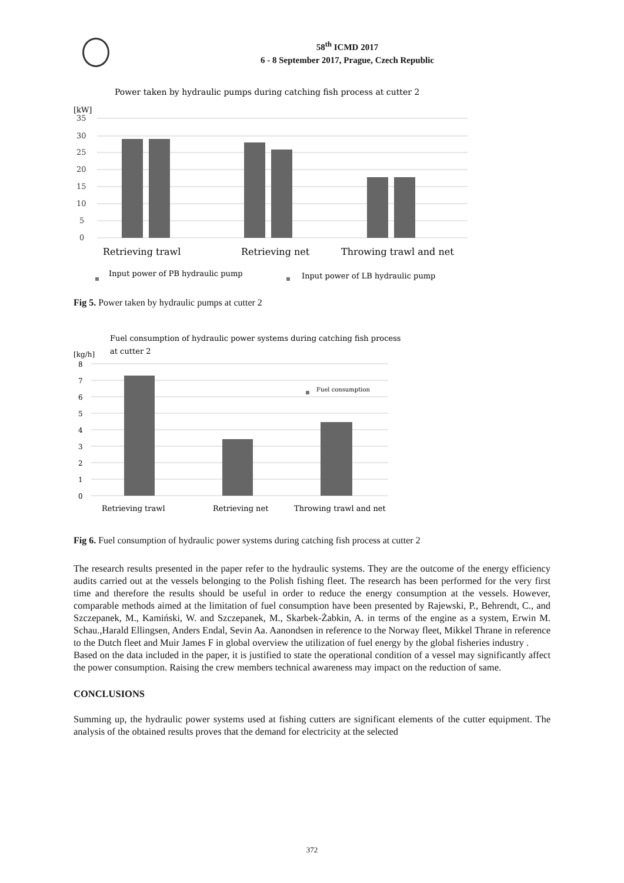58<sup>th</sup> ICMD 2017
6 - 8 September 2017, Prague, Czech Republic
Power taken by hydraulic pumps during catching fish process at cutter 2
[kW]
35
30
25
20
15
10
5
0
Retrieving trawl
Retrieving net
Throwing trawl and net
Input power of PB hydraulic pump
Input power of LB hydraulic pump
Fig 5. Power taken by hydraulic pumps at cutter 2
Fuel consumption of hydraulic power systems during catching fish process
at cutter 2
[kg/h]
8
7
6
5
4
3
2
1
0
Fuel consumption
Retrieving trawl
Retrieving net
Throwing trawl and net
Fig 6. Fuel consumption of hydraulic power systems during catching fish process at cutter 2
The research results presented in the paper refer to the hydraulic systems. They are the outcome of the energy efficiency audits carried out at the vessels belonging to the Polish fishing fleet. The research has been performed for the very first time and therefore the results should be useful in order to reduce the energy consumption at the vessels. However, comparable methods aimed at the limitation of fuel consumption have been presented by Rajewski, P., Behrendt, C., and Szczepanek, M., Kamiński, W. and Szczepanek, M., Skarbek-Żabkin, A. in terms of the engine as a system, Erwin M. Schau.,Harald Ellingsen, Anders Endal, Sevin Aa. Aanondsen in reference to the Norway fleet, Mikkel Thrane in reference to the Dutch fleet and Muir James F in global overview the utilization of fuel energy by the global fisheries industry .
Based on the data included in the paper, it is justified to state the operational condition of a vessel may significantly affect the power consumption. Raising the crew members technical awareness may impact on the reduction of same.
CONCLUSIONS
Summing up, the hydraulic power systems used at fishing cutters are significant elements of the cutter equipment. The analysis of the obtained results proves that the demand for electricity at the selected
372